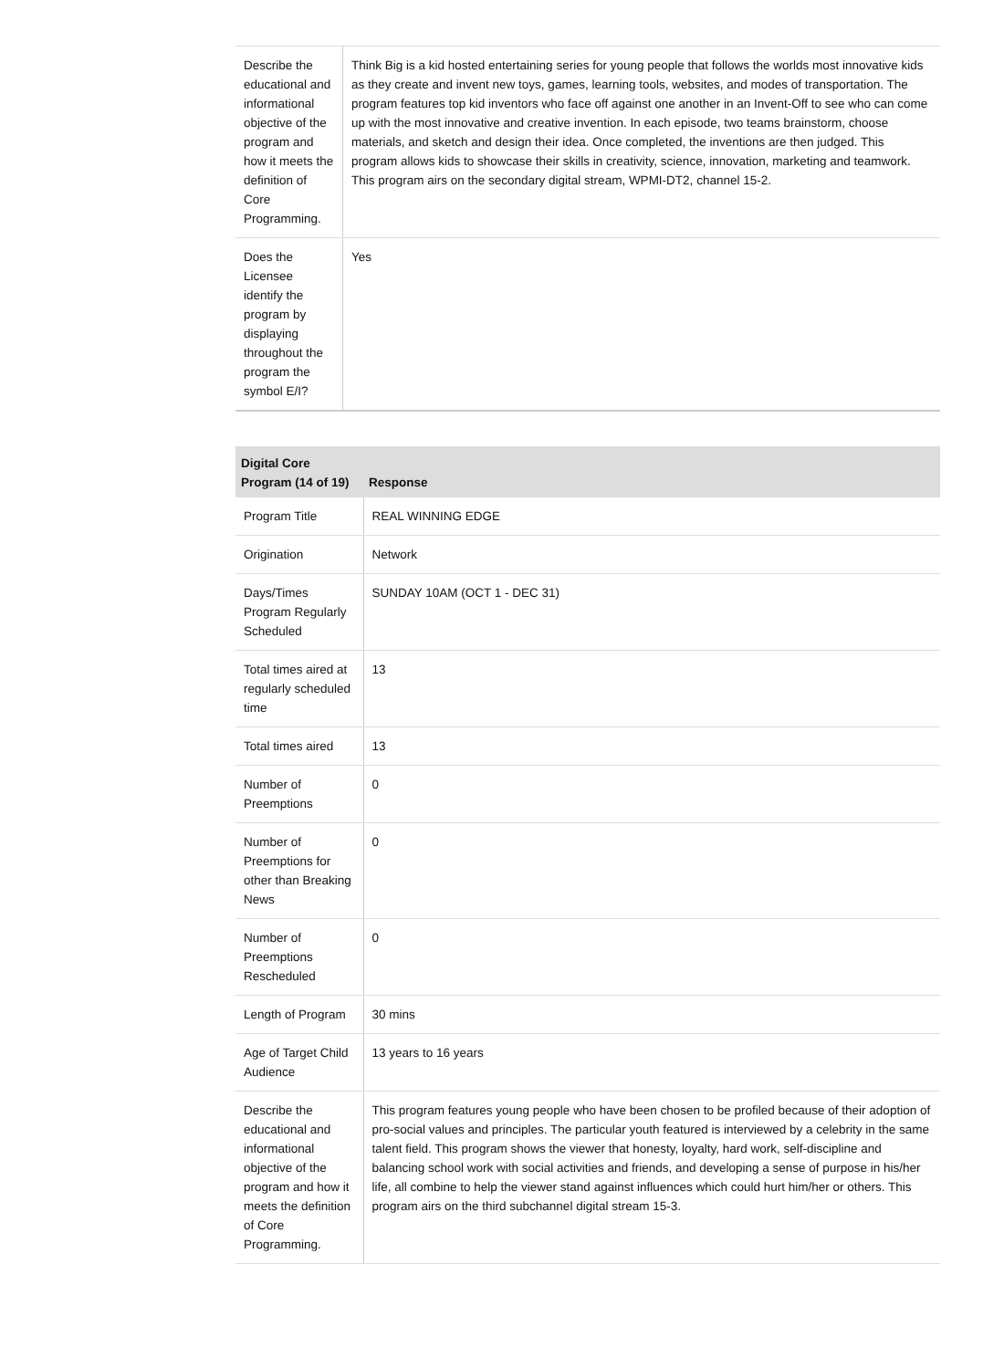| Describe the educational and informational objective of the program and how it meets the definition of Core Programming. | Think Big is a kid hosted entertaining series for young people that follows the worlds most innovative kids as they create and invent new toys, games, learning tools, websites, and modes of transportation. The program features top kid inventors who face off against one another in an Invent-Off to see who can come up with the most innovative and creative invention. In each episode, two teams brainstorm, choose materials, and sketch and design their idea. Once completed, the inventions are then judged. This program allows kids to showcase their skills in creativity, science, innovation, marketing and teamwork. This program airs on the secondary digital stream, WPMI-DT2, channel 15-2. |
| Does the Licensee identify the program by displaying throughout the program the symbol E/I? | Yes |
| Digital Core Program (14 of 19) | Response |
| --- | --- |
| Program Title | REAL WINNING EDGE |
| Origination | Network |
| Days/Times Program Regularly Scheduled | SUNDAY 10AM (OCT 1 - DEC 31) |
| Total times aired at regularly scheduled time | 13 |
| Total times aired | 13 |
| Number of Preemptions | 0 |
| Number of Preemptions for other than Breaking News | 0 |
| Number of Preemptions Rescheduled | 0 |
| Length of Program | 30 mins |
| Age of Target Child Audience | 13 years to 16 years |
| Describe the educational and informational objective of the program and how it meets the definition of Core Programming. | This program features young people who have been chosen to be profiled because of their adoption of pro-social values and principles. The particular youth featured is interviewed by a celebrity in the same talent field. This program shows the viewer that honesty, loyalty, hard work, self-discipline and balancing school work with social activities and friends, and developing a sense of purpose in his/her life, all combine to help the viewer stand against influences which could hurt him/her or others. This program airs on the third subchannel digital stream 15-3. |